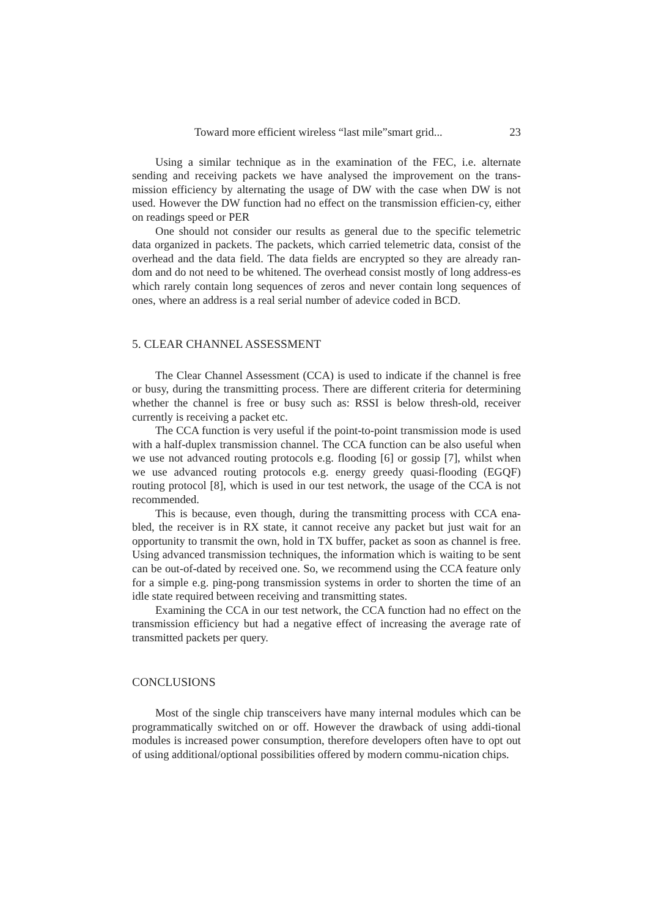Toward more efficient wireless “last mile”smart grid... 23
Using a similar technique as in the examination of the FEC, i.e. alternate sending and receiving packets we have analysed the improvement on the trans-mission efficiency by alternating the usage of DW with the case when DW is not used. However the DW function had no effect on the transmission efficien-cy, either on readings speed or PER
One should not consider our results as general due to the specific telemetric data organized in packets. The packets, which carried telemetric data, consist of the overhead and the data field. The data fields are encrypted so they are already ran-dom and do not need to be whitened. The overhead consist mostly of long address-es which rarely contain long sequences of zeros and never contain long sequences of ones, where an address is a real serial number of adevice coded in BCD.
5. CLEAR CHANNEL ASSESSMENT
The Clear Channel Assessment (CCA) is used to indicate if the channel is free or busy, during the transmitting process. There are different criteria for determining whether the channel is free or busy such as: RSSI is below thresh-old, receiver currently is receiving a packet etc.
The CCA function is very useful if the point-to-point transmission mode is used with a half-duplex transmission channel. The CCA function can be also useful when we use not advanced routing protocols e.g. flooding [6] or gossip [7], whilst when we use advanced routing protocols e.g. energy greedy quasi-flooding (EGQF) routing protocol [8], which is used in our test network, the usage of the CCA is not recommended.
This is because, even though, during the transmitting process with CCA ena-bled, the receiver is in RX state, it cannot receive any packet but just wait for an opportunity to transmit the own, hold in TX buffer, packet as soon as channel is free. Using advanced transmission techniques, the information which is waiting to be sent can be out-of-dated by received one. So, we recommend using the CCA feature only for a simple e.g. ping-pong transmission systems in order to shorten the time of an idle state required between receiving and transmitting states.
Examining the CCA in our test network, the CCA function had no effect on the transmission efficiency but had a negative effect of increasing the average rate of transmitted packets per query.
CONCLUSIONS
Most of the single chip transceivers have many internal modules which can be programmatically switched on or off. However the drawback of using addi-tional modules is increased power consumption, therefore developers often have to opt out of using additional/optional possibilities offered by modern commu-nication chips.